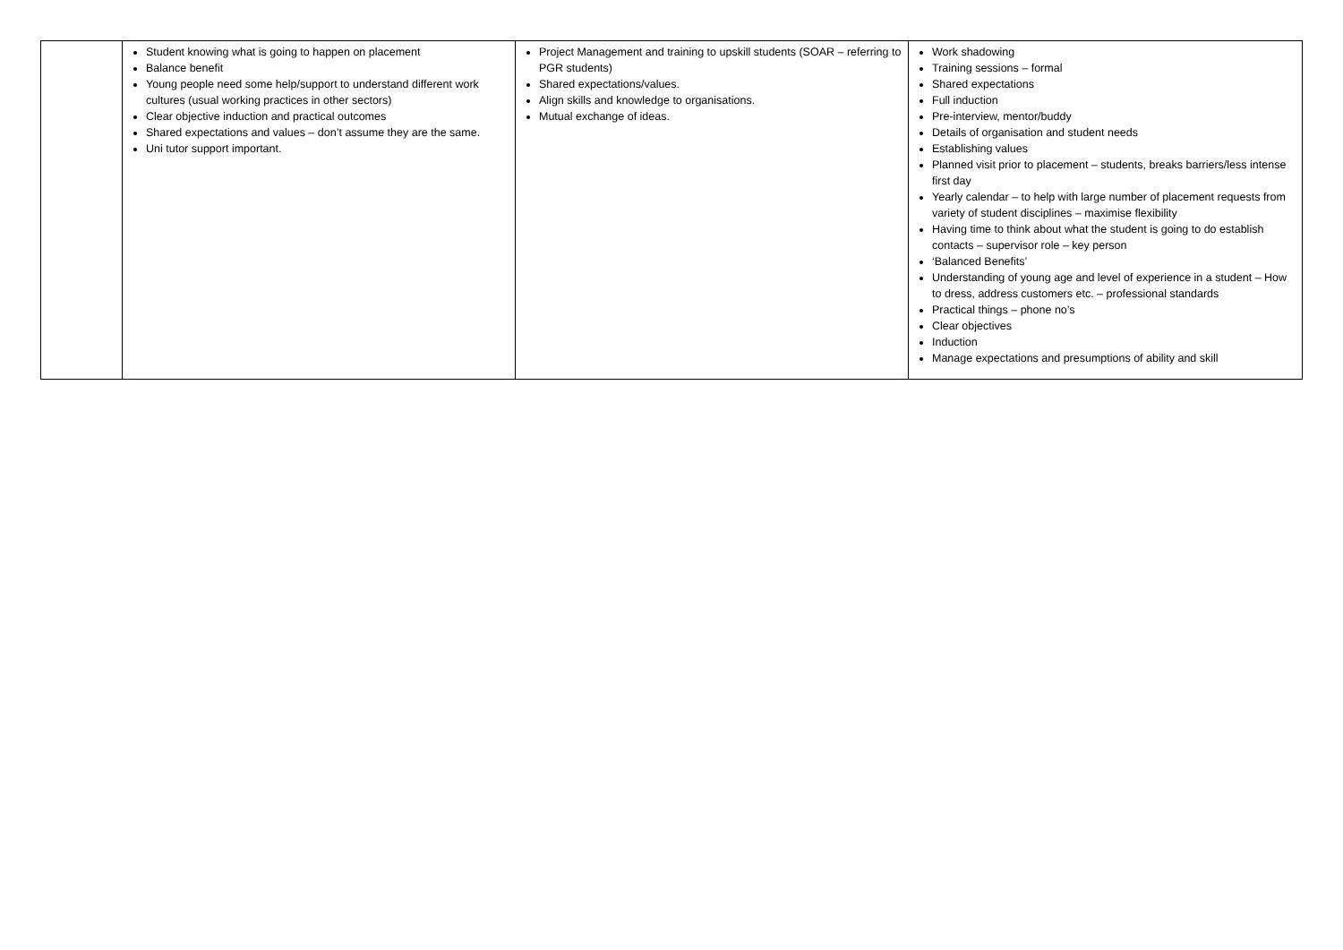| | Student knowing what is going to happen on placement Balance benefit Young people need some help/support to understand different work cultures (usual working practices in other sectors) Clear objective induction and practical outcomes Shared expectations and values – don’t assume they are the same. Uni tutor support important. | Project Management and training to upskill students (SOAR – referring to PGR students) Shared expectations/values. Align skills and knowledge to organisations. Mutual exchange of ideas. | Work shadowing Training sessions – formal Shared expectations Full induction Pre-interview, mentor/buddy Details of organisation and student needs Establishing values Planned visit prior to placement – students, breaks barriers/less intense first day Yearly calendar – to help with large number of placement requests from variety of student disciplines – maximise flexibility Having time to think about what the student is going to do establish contacts – supervisor role – key person ‘Balanced Benefits’ Understanding of young age and level of experience in a student – How to dress, address customers etc. – professional standards Practical things – phone no’s Clear objectives Induction Manage expectations and presumptions of ability and skill |